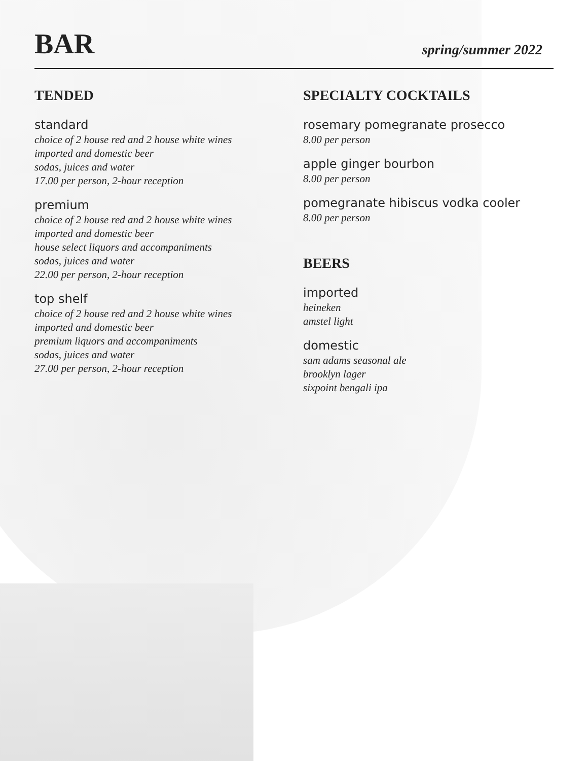BAR
spring/summer 2022
TENDED
standard
choice of 2 house red and 2 house white wines
imported and domestic beer
sodas, juices and water
17.00 per person, 2-hour reception
premium
choice of 2 house red and 2 house white wines
imported and domestic beer
house select liquors and accompaniments
sodas, juices and water
22.00 per person, 2-hour reception
top shelf
choice of 2 house red and 2 house white wines
imported and domestic beer
premium liquors and accompaniments
sodas, juices and water
27.00 per person, 2-hour reception
SPECIALTY COCKTAILS
rosemary pomegranate prosecco
8.00 per person
apple ginger bourbon
8.00 per person
pomegranate hibiscus vodka cooler
8.00 per person
BEERS
imported
heineken
amstel light
domestic
sam adams seasonal ale
brooklyn lager
sixpoint bengali ipa